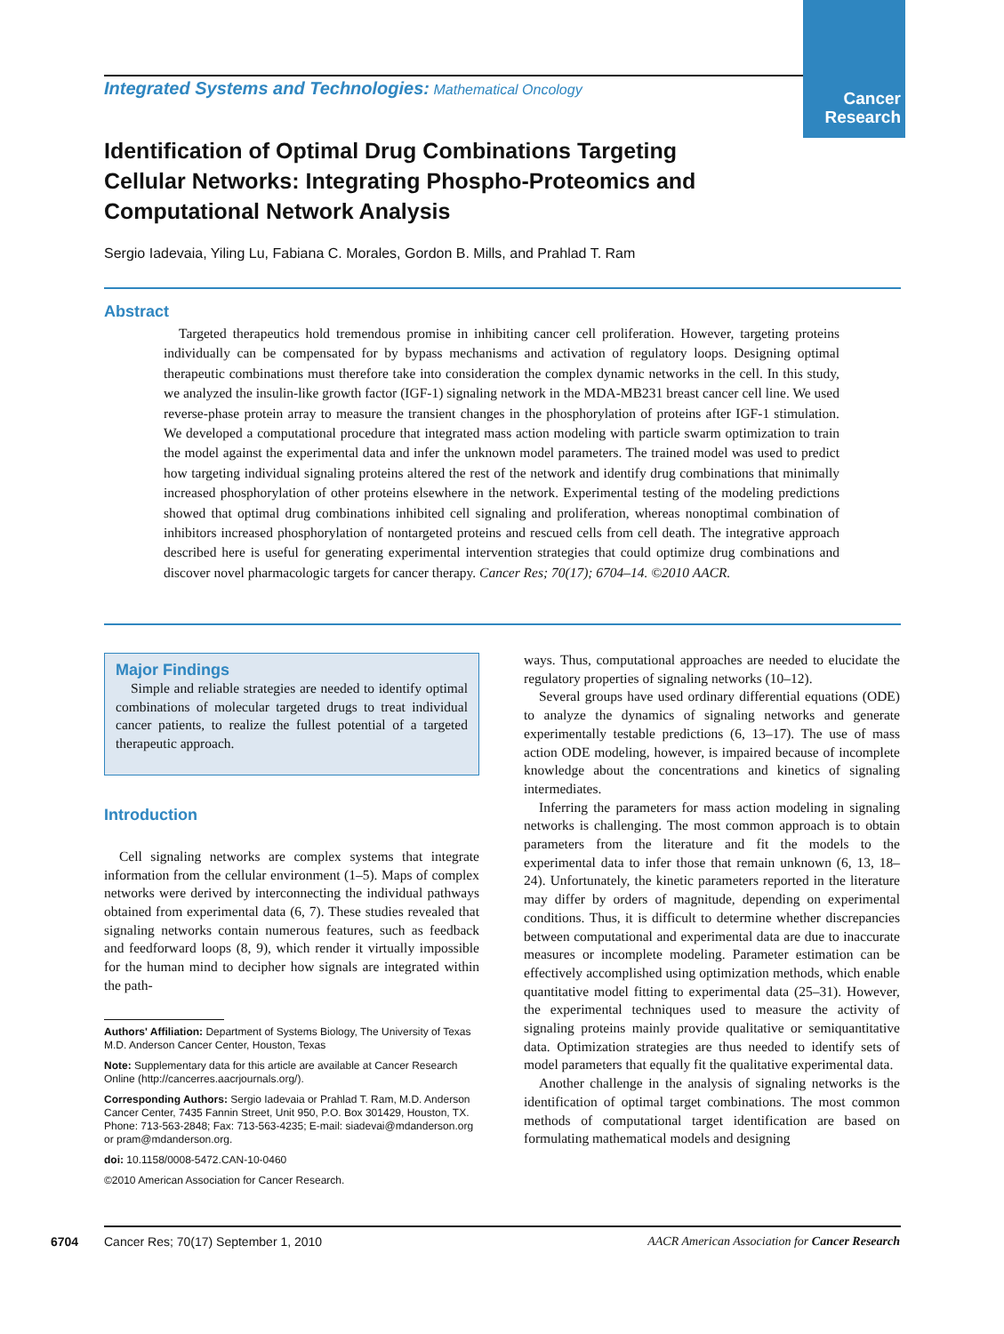Cancer
Research
Integrated Systems and Technologies: Mathematical Oncology
Identification of Optimal Drug Combinations Targeting Cellular Networks: Integrating Phospho-Proteomics and Computational Network Analysis
Sergio Iadevaia, Yiling Lu, Fabiana C. Morales, Gordon B. Mills, and Prahlad T. Ram
Abstract
Targeted therapeutics hold tremendous promise in inhibiting cancer cell proliferation. However, targeting proteins individually can be compensated for by bypass mechanisms and activation of regulatory loops. Designing optimal therapeutic combinations must therefore take into consideration the complex dynamic networks in the cell. In this study, we analyzed the insulin-like growth factor (IGF-1) signaling network in the MDA-MB231 breast cancer cell line. We used reverse-phase protein array to measure the transient changes in the phosphorylation of proteins after IGF-1 stimulation. We developed a computational procedure that integrated mass action modeling with particle swarm optimization to train the model against the experimental data and infer the unknown model parameters. The trained model was used to predict how targeting individual signaling proteins altered the rest of the network and identify drug combinations that minimally increased phosphorylation of other proteins elsewhere in the network. Experimental testing of the modeling predictions showed that optimal drug combinations inhibited cell signaling and proliferation, whereas nonoptimal combination of inhibitors increased phosphorylation of nontargeted proteins and rescued cells from cell death. The integrative approach described here is useful for generating experimental intervention strategies that could optimize drug combinations and discover novel pharmacologic targets for cancer therapy. Cancer Res; 70(17); 6704–14. ©2010 AACR.
Major Findings
Simple and reliable strategies are needed to identify optimal combinations of molecular targeted drugs to treat individual cancer patients, to realize the fullest potential of a targeted therapeutic approach.
Introduction
Cell signaling networks are complex systems that integrate information from the cellular environment (1–5). Maps of complex networks were derived by interconnecting the individual pathways obtained from experimental data (6, 7). These studies revealed that signaling networks contain numerous features, such as feedback and feedforward loops (8, 9), which render it virtually impossible for the human mind to decipher how signals are integrated within the path-
Authors' Affiliation: Department of Systems Biology, The University of Texas M.D. Anderson Cancer Center, Houston, Texas
Note: Supplementary data for this article are available at Cancer Research Online (http://cancerres.aacrjournals.org/).
Corresponding Authors: Sergio Iadevaia or Prahlad T. Ram, M.D. Anderson Cancer Center, 7435 Fannin Street, Unit 950, P.O. Box 301429, Houston, TX. Phone: 713-563-2848; Fax: 713-563-4235; E-mail: siadevai@mdanderson.org or pram@mdanderson.org.
doi: 10.1158/0008-5472.CAN-10-0460
©2010 American Association for Cancer Research.
ways. Thus, computational approaches are needed to elucidate the regulatory properties of signaling networks (10–12).
Several groups have used ordinary differential equations (ODE) to analyze the dynamics of signaling networks and generate experimentally testable predictions (6, 13–17). The use of mass action ODE modeling, however, is impaired because of incomplete knowledge about the concentrations and kinetics of signaling intermediates.
Inferring the parameters for mass action modeling in signaling networks is challenging. The most common approach is to obtain parameters from the literature and fit the models to the experimental data to infer those that remain unknown (6, 13, 18–24). Unfortunately, the kinetic parameters reported in the literature may differ by orders of magnitude, depending on experimental conditions. Thus, it is difficult to determine whether discrepancies between computational and experimental data are due to inaccurate measures or incomplete modeling. Parameter estimation can be effectively accomplished using optimization methods, which enable quantitative model fitting to experimental data (25–31). However, the experimental techniques used to measure the activity of signaling proteins mainly provide qualitative or semiquantitative data. Optimization strategies are thus needed to identify sets of model parameters that equally fit the qualitative experimental data.
Another challenge in the analysis of signaling networks is the identification of optimal target combinations. The most common methods of computational target identification are based on formulating mathematical models and designing
6704
Cancer Res; 70(17) September 1, 2010
AACR American Association for Cancer Research